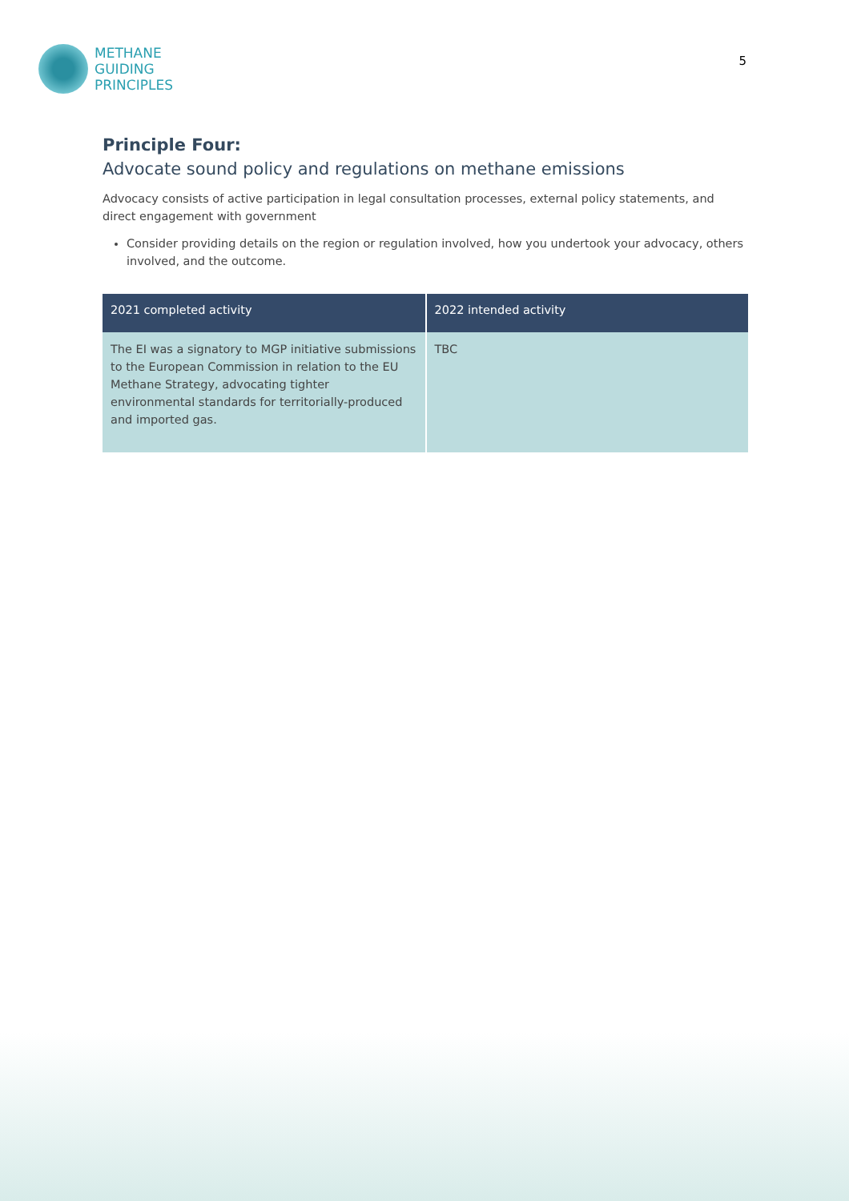METHANE
GUIDING
PRINCIPLES
5
Principle Four:
Advocate sound policy and regulations on methane emissions
Advocacy consists of active participation in legal consultation processes, external policy statements, and direct engagement with government
Consider providing details on the region or regulation involved, how you undertook your advocacy, others involved, and the outcome.
| 2021 completed activity | 2022 intended activity |
| --- | --- |
| The EI was a signatory to MGP initiative submissions to the European Commission in relation to the EU Methane Strategy, advocating tighter environmental standards for territorially-produced and imported gas. | TBC |